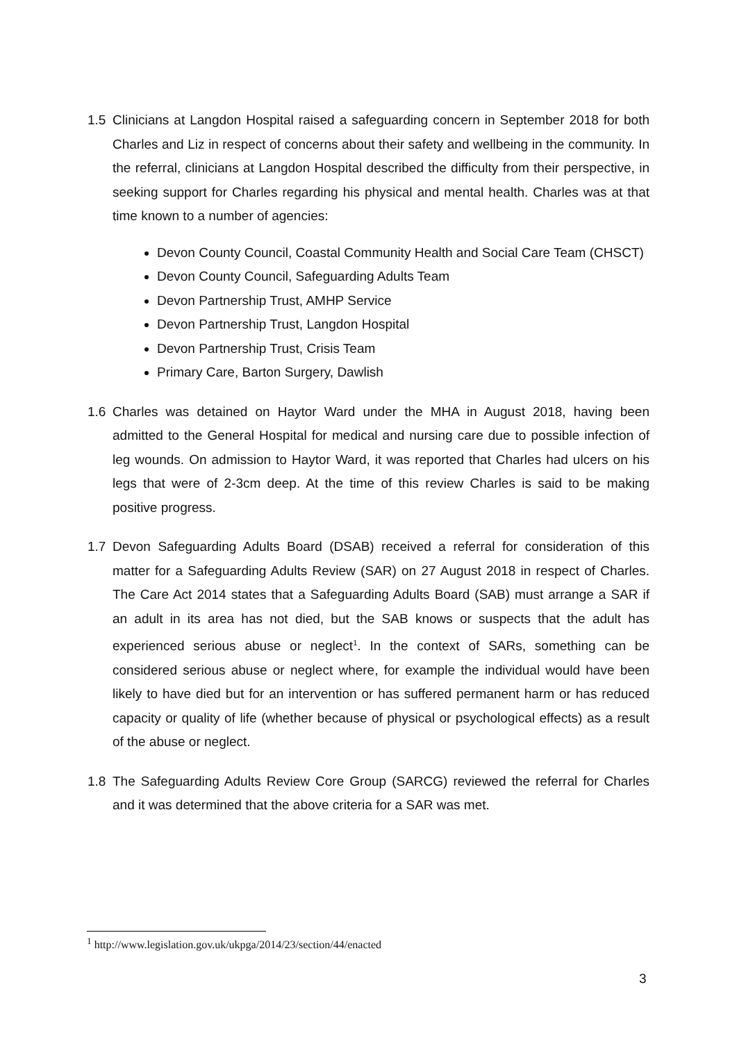1.5 Clinicians at Langdon Hospital raised a safeguarding concern in September 2018 for both Charles and Liz in respect of concerns about their safety and wellbeing in the community. In the referral, clinicians at Langdon Hospital described the difficulty from their perspective, in seeking support for Charles regarding his physical and mental health. Charles was at that time known to a number of agencies:
Devon County Council, Coastal Community Health and Social Care Team (CHSCT)
Devon County Council, Safeguarding Adults Team
Devon Partnership Trust, AMHP Service
Devon Partnership Trust, Langdon Hospital
Devon Partnership Trust, Crisis Team
Primary Care, Barton Surgery, Dawlish
1.6 Charles was detained on Haytor Ward under the MHA in August 2018, having been admitted to the General Hospital for medical and nursing care due to possible infection of leg wounds. On admission to Haytor Ward, it was reported that Charles had ulcers on his legs that were of 2-3cm deep. At the time of this review Charles is said to be making positive progress.
1.7 Devon Safeguarding Adults Board (DSAB) received a referral for consideration of this matter for a Safeguarding Adults Review (SAR) on 27 August 2018 in respect of Charles. The Care Act 2014 states that a Safeguarding Adults Board (SAB) must arrange a SAR if an adult in its area has not died, but the SAB knows or suspects that the adult has experienced serious abuse or neglect<sup>1</sup>. In the context of SARs, something can be considered serious abuse or neglect where, for example the individual would have been likely to have died but for an intervention or has suffered permanent harm or has reduced capacity or quality of life (whether because of physical or psychological effects) as a result of the abuse or neglect.
1.8 The Safeguarding Adults Review Core Group (SARCG) reviewed the referral for Charles and it was determined that the above criteria for a SAR was met.
<sup>1</sup> http://www.legislation.gov.uk/ukpga/2014/23/section/44/enacted
3